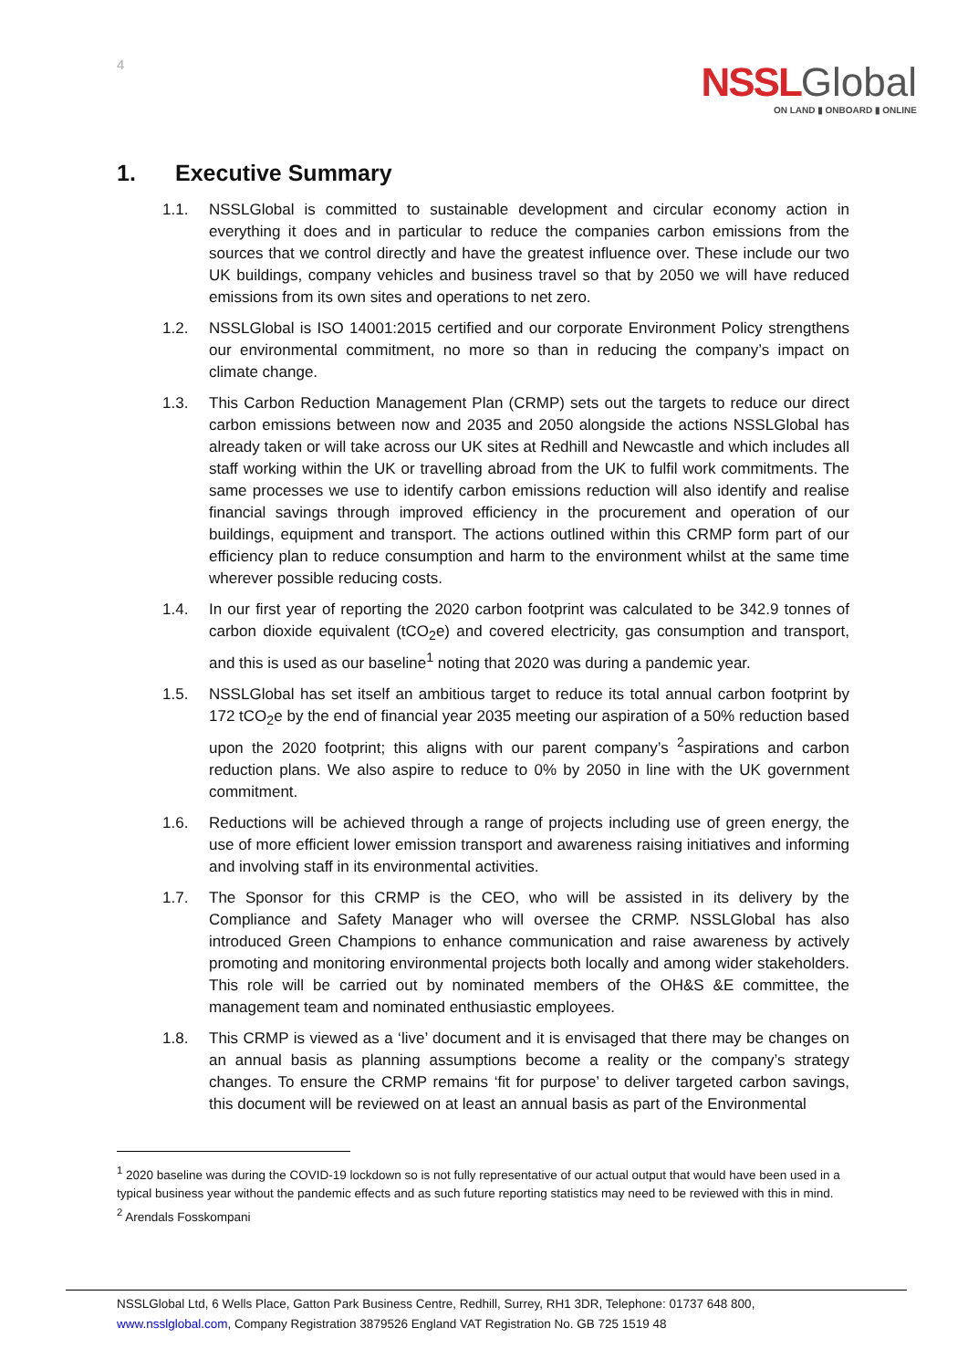4
NSSL Global
ON LAND ▮ ONBOARD ▮ ONLINE
1. Executive Summary
1.1. NSSLGlobal is committed to sustainable development and circular economy action in everything it does and in particular to reduce the companies carbon emissions from the sources that we control directly and have the greatest influence over. These include our two UK buildings, company vehicles and business travel so that by 2050 we will have reduced emissions from its own sites and operations to net zero.
1.2. NSSLGlobal is ISO 14001:2015 certified and our corporate Environment Policy strengthens our environmental commitment, no more so than in reducing the company’s impact on climate change.
1.3. This Carbon Reduction Management Plan (CRMP) sets out the targets to reduce our direct carbon emissions between now and 2035 and 2050 alongside the actions NSSLGlobal has already taken or will take across our UK sites at Redhill and Newcastle and which includes all staff working within the UK or travelling abroad from the UK to fulfil work commitments. The same processes we use to identify carbon emissions reduction will also identify and realise financial savings through improved efficiency in the procurement and operation of our buildings, equipment and transport. The actions outlined within this CRMP form part of our efficiency plan to reduce consumption and harm to the environment whilst at the same time wherever possible reducing costs.
1.4. In our first year of reporting the 2020 carbon footprint was calculated to be 342.9 tonnes of carbon dioxide equivalent (tCO<sub>2</sub>e) and covered electricity, gas consumption and transport, and this is used as our baseline<sup>1</sup> noting that 2020 was during a pandemic year.
1.5. NSSLGlobal has set itself an ambitious target to reduce its total annual carbon footprint by 172 tCO<sub>2</sub>e by the end of financial year 2035 meeting our aspiration of a 50% reduction based upon the 2020 footprint; this aligns with our parent company’s <sup>2</sup>aspirations and carbon reduction plans. We also aspire to reduce to 0% by 2050 in line with the UK government commitment.
1.6. Reductions will be achieved through a range of projects including use of green energy, the use of more efficient lower emission transport and awareness raising initiatives and informing and involving staff in its environmental activities.
1.7. The Sponsor for this CRMP is the CEO, who will be assisted in its delivery by the Compliance and Safety Manager who will oversee the CRMP. NSSLGlobal has also introduced Green Champions to enhance communication and raise awareness by actively promoting and monitoring environmental projects both locally and among wider stakeholders. This role will be carried out by nominated members of the OH&S &E committee, the management team and nominated enthusiastic employees.
1.8. This CRMP is viewed as a ‘live’ document and it is envisaged that there may be changes on an annual basis as planning assumptions become a reality or the company’s strategy changes. To ensure the CRMP remains ‘fit for purpose’ to deliver targeted carbon savings, this document will be reviewed on at least an annual basis as part of the Environmental
<sup>1</sup> 2020 baseline was during the COVID-19 lockdown so is not fully representative of our actual output that would have been used in a typical business year without the pandemic effects and as such future reporting statistics may need to be reviewed with this in mind.
<sup>2</sup> Arendals Fosskompani
NSSLGlobal Ltd, 6 Wells Place, Gatton Park Business Centre, Redhill, Surrey, RH1 3DR, Telephone: 01737 648 800,
www.nsslglobal.com, Company Registration 3879526 England VAT Registration No. GB 725 1519 48